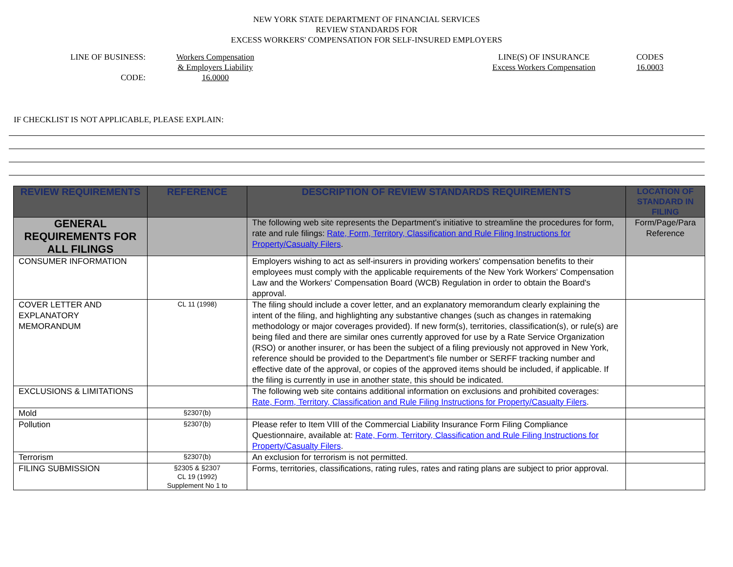NEW YORK STATE DEPARTMENT OF FINANCIAL SERVICES
REVIEW STANDARDS FOR
EXCESS WORKERS' COMPENSATION FOR SELF-INSURED EMPLOYERS
LINE OF BUSINESS:
CODE:
Workers Compensation
& Employers Liability
16.0000
LINE(S) OF INSURANCE
Excess Workers Compensation
CODES
16.0003
IF CHECKLIST IS NOT APPLICABLE, PLEASE EXPLAIN:
| REVIEW REQUIREMENTS | REFERENCE | DESCRIPTION OF REVIEW STANDARDS REQUIREMENTS | LOCATION OF STANDARD IN FILING |
| --- | --- | --- | --- |
| GENERAL REQUIREMENTS FOR ALL FILINGS | | The following web site represents the Department's initiative to streamline the procedures for form, rate and rule filings: Rate, Form, Territory, Classification and Rule Filing Instructions for Property/Casualty Filers . | Form/Page/Para Reference |
| CONSUMER INFORMATION | | Employers wishing to act as self-insurers in providing workers' compensation benefits to their employees must comply with the applicable requirements of the New York Workers' Compensation Law and the Workers' Compensation Board (WCB) Regulation in order to obtain the Board's approval. | |
| COVER LETTER AND EXPLANATORY MEMORANDUM | CL 11 (1998) | The filing should include a cover letter, and an explanatory memorandum clearly explaining the intent of the filing, and highlighting any substantive changes (such as changes in ratemaking methodology or major coverages provided). If new form(s), territories, classification(s), or rule(s) are being filed and there are similar ones currently approved for use by a Rate Service Organization (RSO) or another insurer, or has been the subject of a filing previously not approved in New York, reference should be provided to the Department's file number or SERFF tracking number and effective date of the approval, or copies of the approved items should be included, if applicable. If the filing is currently in use in another state, this should be indicated. | |
| EXCLUSIONS & LIMITATIONS | | The following web site contains additional information on exclusions and prohibited coverages: Rate, Form, Territory, Classification and Rule Filing Instructions for Property/Casualty Filers . | |
| Mold | §2307(b) | | |
| Pollution | §2307(b) | Please refer to Item VIII of the Commercial Liability Insurance Form Filing Compliance Questionnaire, available at: Rate, Form, Territory, Classification and Rule Filing Instructions for Property/Casualty Filers . | |
| Terrorism | §2307(b) | An exclusion for terrorism is not permitted. | |
| FILING SUBMISSION | §2305 & §2307 CL 19 (1992) Supplement No 1 to | Forms, territories, classifications, rating rules, rates and rating plans are subject to prior approval. | |